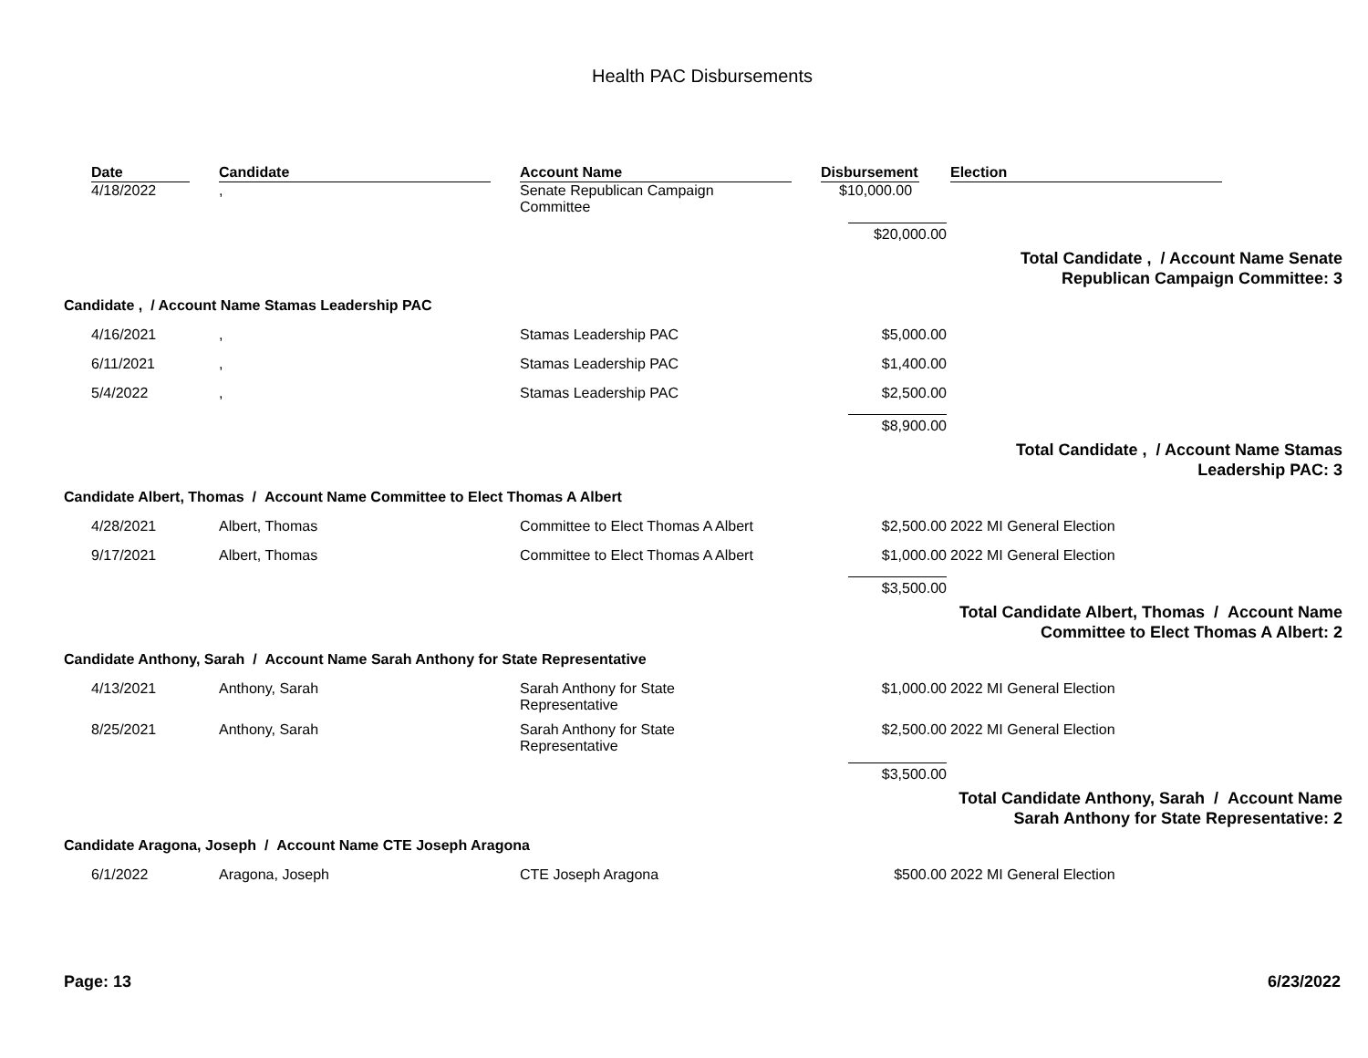Health PAC Disbursements
| | Date | Candidate | Account Name | Disbursement | Election |
| --- | --- | --- | --- | --- | --- |
| | 4/18/2022 | , | Senate Republican Campaign Committee | $10,000.00 | |
| | | | | $20,000.00 | |
| Total Candidate , / Account Name Senate Republican Campaign Committee: 3 | | | | | |
| Candidate , / Account Name Stamas Leadership PAC | | | | | |
| | 4/16/2021 | , | Stamas Leadership PAC | $5,000.00 | |
| | 6/11/2021 | , | Stamas Leadership PAC | $1,400.00 | |
| | 5/4/2022 | , | Stamas Leadership PAC | $2,500.00 | |
| | | | | $8,900.00 | |
| Total Candidate , / Account Name Stamas Leadership PAC: 3 | | | | | |
| Candidate Albert, Thomas / Account Name Committee to Elect Thomas A Albert | | | | | |
| | 4/28/2021 | Albert, Thomas | Committee to Elect Thomas A Albert | $2,500.00 | 2022 MI General Election |
| | 9/17/2021 | Albert, Thomas | Committee to Elect Thomas A Albert | $1,000.00 | 2022 MI General Election |
| | | | | $3,500.00 | |
| Total Candidate Albert, Thomas / Account Name Committee to Elect Thomas A Albert: 2 | | | | | |
| Candidate Anthony, Sarah / Account Name Sarah Anthony for State Representative | | | | | |
| | 4/13/2021 | Anthony, Sarah | Sarah Anthony for State Representative | $1,000.00 | 2022 MI General Election |
| | 8/25/2021 | Anthony, Sarah | Sarah Anthony for State Representative | $2,500.00 | 2022 MI General Election |
| | | | | $3,500.00 | |
| Total Candidate Anthony, Sarah / Account Name Sarah Anthony for State Representative: 2 | | | | | |
| Candidate Aragona, Joseph / Account Name CTE Joseph Aragona | | | | | |
| | 6/1/2022 | Aragona, Joseph | CTE Joseph Aragona | $500.00 | 2022 MI General Election |
Page: 13 6/23/2022